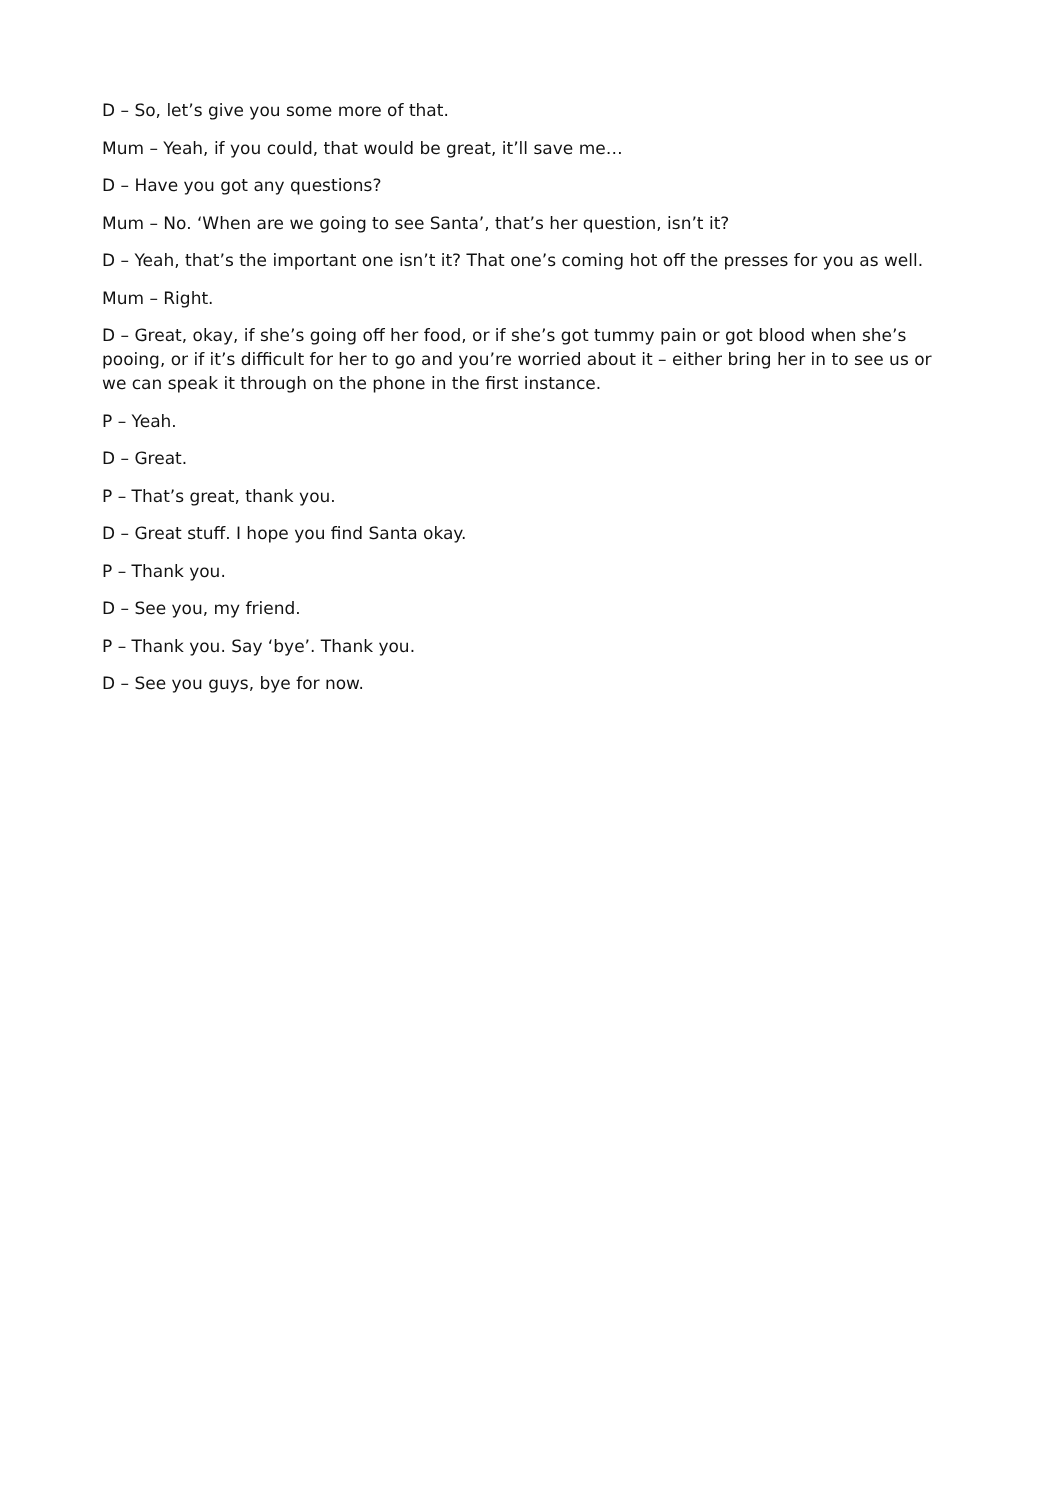D – So, let’s give you some more of that.
Mum – Yeah, if you could, that would be great, it’ll save me…
D – Have you got any questions?
Mum – No. ‘When are we going to see Santa’, that’s her question, isn’t it?
D – Yeah, that’s the important one isn’t it? That one’s coming hot off the presses for you as well.
Mum – Right.
D – Great, okay, if she’s going off her food, or if she’s got tummy pain or got blood when she’s pooing, or if it’s difficult for her to go and you’re worried about it – either bring her in to see us or we can speak it through on the phone in the first instance.
P – Yeah.
D – Great.
P – That’s great, thank you.
D – Great stuff. I hope you find Santa okay.
P – Thank you.
D – See you, my friend.
P – Thank you. Say ‘bye’. Thank you.
D – See you guys, bye for now.